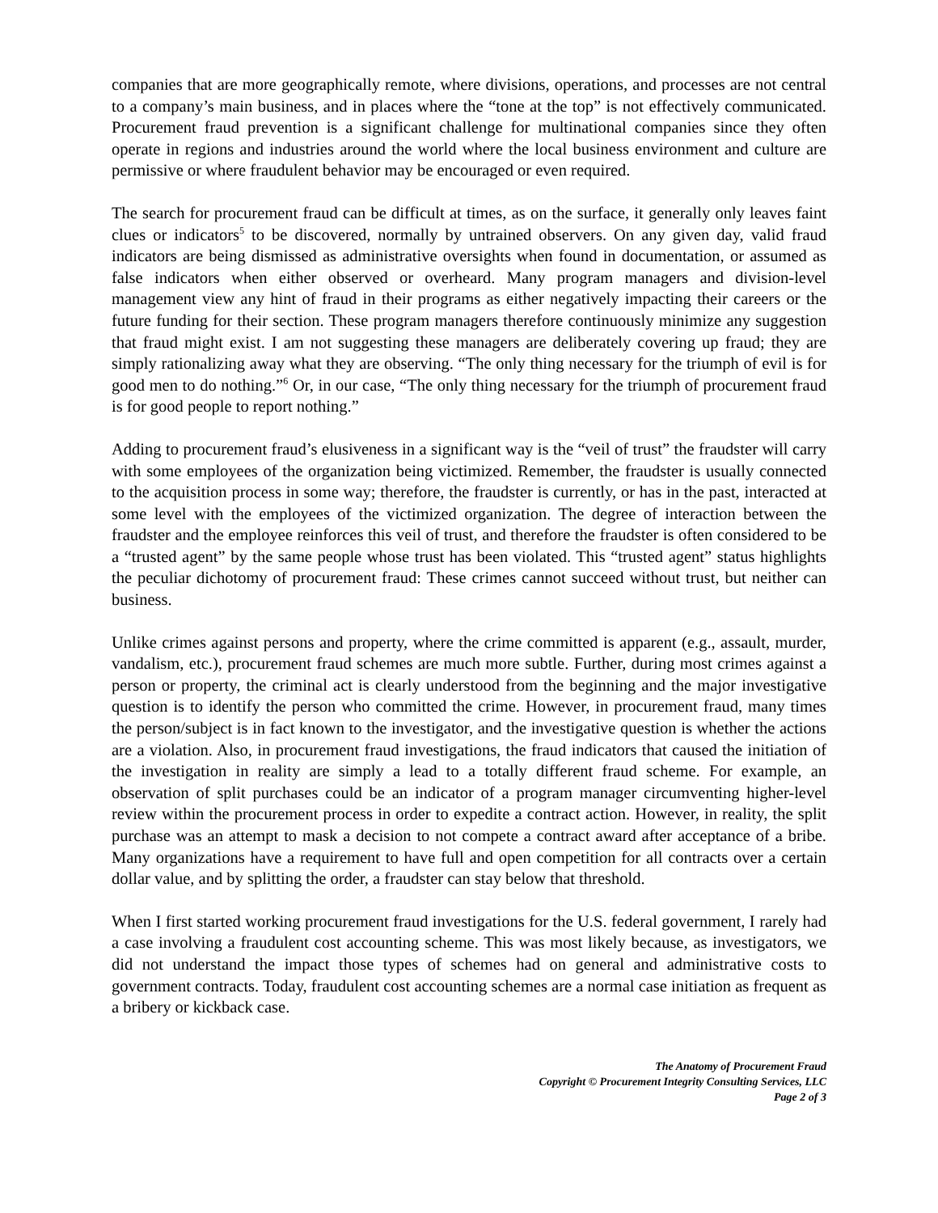companies that are more geographically remote, where divisions, operations, and processes are not central to a company’s main business, and in places where the “tone at the top” is not effectively communicated. Procurement fraud prevention is a significant challenge for multinational companies since they often operate in regions and industries around the world where the local business environment and culture are permissive or where fraudulent behavior may be encouraged or even required.
The search for procurement fraud can be difficult at times, as on the surface, it generally only leaves faint clues or indicators<sup>5</sup> to be discovered, normally by untrained observers. On any given day, valid fraud indicators are being dismissed as administrative oversights when found in documentation, or assumed as false indicators when either observed or overheard. Many program managers and division-level management view any hint of fraud in their programs as either negatively impacting their careers or the future funding for their section. These program managers therefore continuously minimize any suggestion that fraud might exist. I am not suggesting these managers are deliberately covering up fraud; they are simply rationalizing away what they are observing. “The only thing necessary for the triumph of evil is for good men to do nothing.”<sup>6</sup> Or, in our case, “The only thing necessary for the triumph of procurement fraud is for good people to report nothing.”
Adding to procurement fraud’s elusiveness in a significant way is the “veil of trust” the fraudster will carry with some employees of the organization being victimized. Remember, the fraudster is usually connected to the acquisition process in some way; therefore, the fraudster is currently, or has in the past, interacted at some level with the employees of the victimized organization. The degree of interaction between the fraudster and the employee reinforces this veil of trust, and therefore the fraudster is often considered to be a “trusted agent” by the same people whose trust has been violated. This “trusted agent” status highlights the peculiar dichotomy of procurement fraud: These crimes cannot succeed without trust, but neither can business.
Unlike crimes against persons and property, where the crime committed is apparent (e.g., assault, murder, vandalism, etc.), procurement fraud schemes are much more subtle. Further, during most crimes against a person or property, the criminal act is clearly understood from the beginning and the major investigative question is to identify the person who committed the crime. However, in procurement fraud, many times the person/subject is in fact known to the investigator, and the investigative question is whether the actions are a violation. Also, in procurement fraud investigations, the fraud indicators that caused the initiation of the investigation in reality are simply a lead to a totally different fraud scheme. For example, an observation of split purchases could be an indicator of a program manager circumventing higher-level review within the procurement process in order to expedite a contract action. However, in reality, the split purchase was an attempt to mask a decision to not compete a contract award after acceptance of a bribe. Many organizations have a requirement to have full and open competition for all contracts over a certain dollar value, and by splitting the order, a fraudster can stay below that threshold.
When I first started working procurement fraud investigations for the U.S. federal government, I rarely had a case involving a fraudulent cost accounting scheme. This was most likely because, as investigators, we did not understand the impact those types of schemes had on general and administrative costs to government contracts. Today, fraudulent cost accounting schemes are a normal case initiation as frequent as a bribery or kickback case.
The Anatomy of Procurement Fraud
Copyright © Procurement Integrity Consulting Services, LLC
Page 2 of 3